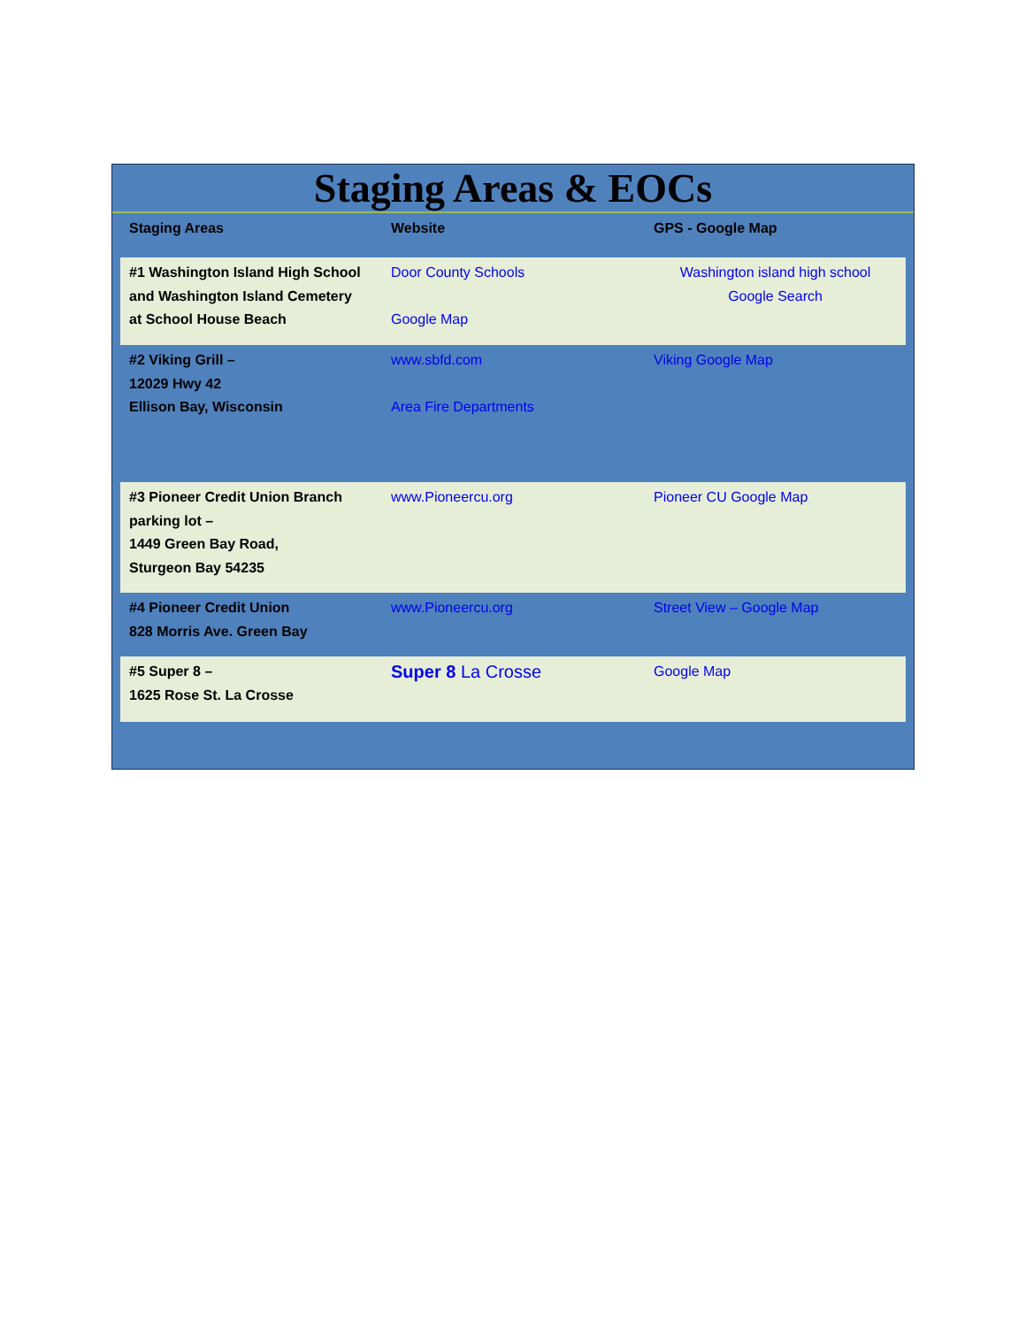Staging Areas & EOCs
| Staging Areas | Website | GPS - Google Map |
| --- | --- | --- |
| #1 Washington Island High School and Washington Island Cemetery at School House Beach | Door County Schools Google Map | Washington island high school Google Search |
| #2 Viking Grill – 12029 Hwy 42 Ellison Bay, Wisconsin | www.sbfd.com Area Fire Departments | Viking Google Map |
| #3 Pioneer Credit Union Branch parking lot – 1449 Green Bay Road, Sturgeon Bay 54235 | www.Pioneercu.org | Pioneer CU Google Map |
| #4 Pioneer Credit Union 828 Morris Ave. Green Bay | www.Pioneercu.org | Street View – Google Map |
| #5 Super 8 – 1625 Rose St. La Crosse | Super 8 La Crosse | Google Map |